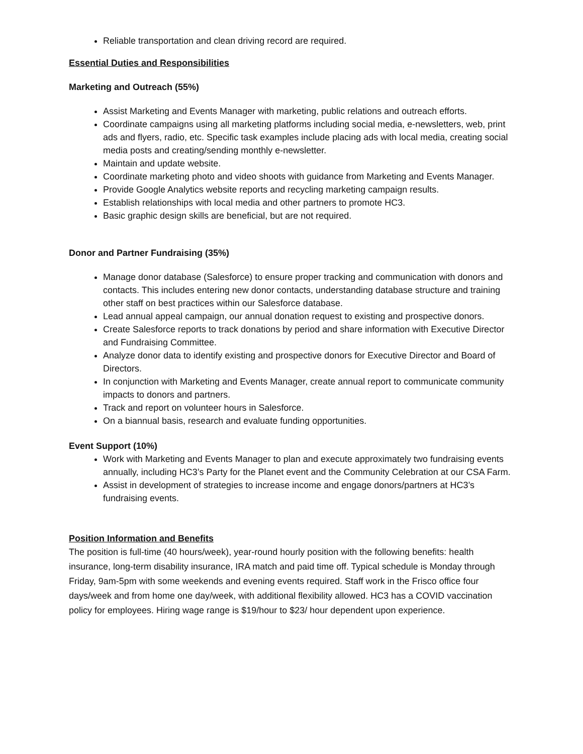Reliable transportation and clean driving record are required.
Essential Duties and Responsibilities
Marketing and Outreach (55%)
Assist Marketing and Events Manager with marketing, public relations and outreach efforts.
Coordinate campaigns using all marketing platforms including social media, e-newsletters, web, print ads and flyers, radio, etc. Specific task examples include placing ads with local media, creating social media posts and creating/sending monthly e-newsletter.
Maintain and update website.
Coordinate marketing photo and video shoots with guidance from Marketing and Events Manager.
Provide Google Analytics website reports and recycling marketing campaign results.
Establish relationships with local media and other partners to promote HC3.
Basic graphic design skills are beneficial, but are not required.
Donor and Partner Fundraising (35%)
Manage donor database (Salesforce) to ensure proper tracking and communication with donors and contacts. This includes entering new donor contacts, understanding database structure and training other staff on best practices within our Salesforce database.
Lead annual appeal campaign, our annual donation request to existing and prospective donors.
Create Salesforce reports to track donations by period and share information with Executive Director and Fundraising Committee.
Analyze donor data to identify existing and prospective donors for Executive Director and Board of Directors.
In conjunction with Marketing and Events Manager, create annual report to communicate community impacts to donors and partners.
Track and report on volunteer hours in Salesforce.
On a biannual basis, research and evaluate funding opportunities.
Event Support (10%)
Work with Marketing and Events Manager to plan and execute approximately two fundraising events annually, including HC3’s Party for the Planet event and the Community Celebration at our CSA Farm.
Assist in development of strategies to increase income and engage donors/partners at HC3’s fundraising events.
Position Information and Benefits
The position is full-time (40 hours/week), year-round hourly position with the following benefits: health insurance, long-term disability insurance, IRA match and paid time off. Typical schedule is Monday through Friday, 9am-5pm with some weekends and evening events required. Staff work in the Frisco office four days/week and from home one day/week, with additional flexibility allowed. HC3 has a COVID vaccination policy for employees. Hiring wage range is $19/hour to $23/ hour dependent upon experience.